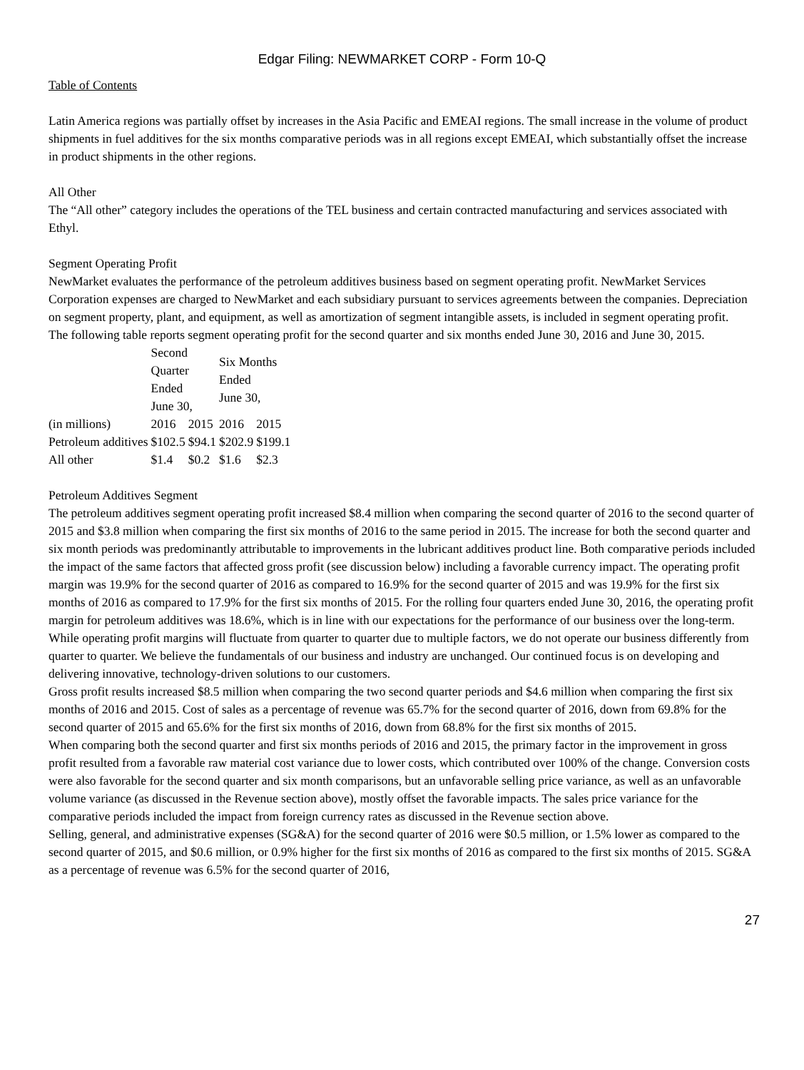Edgar Filing: NEWMARKET CORP - Form 10-Q
Table of Contents
Latin America regions was partially offset by increases in the Asia Pacific and EMEAI regions. The small increase in the volume of product shipments in fuel additives for the six months comparative periods was in all regions except EMEAI, which substantially offset the increase in product shipments in the other regions.
All Other
The “All other” category includes the operations of the TEL business and certain contracted manufacturing and services associated with Ethyl.
Segment Operating Profit
NewMarket evaluates the performance of the petroleum additives business based on segment operating profit. NewMarket Services Corporation expenses are charged to NewMarket and each subsidiary pursuant to services agreements between the companies. Depreciation on segment property, plant, and equipment, as well as amortization of segment intangible assets, is included in segment operating profit.
The following table reports segment operating profit for the second quarter and six months ended June 30, 2016 and June 30, 2015.
| | Second Quarter Ended June 30, | | Six Months Ended June 30, | |
| (in millions) | 2016 | 2015 | 2016 | 2015 |
| Petroleum additives | $102.5 | $94.1 | $202.9 | $199.1 |
| All other | $1.4 | $0.2 | $1.6 | $2.3 |
Petroleum Additives Segment
The petroleum additives segment operating profit increased $8.4 million when comparing the second quarter of 2016 to the second quarter of 2015 and $3.8 million when comparing the first six months of 2016 to the same period in 2015. The increase for both the second quarter and six month periods was predominantly attributable to improvements in the lubricant additives product line. Both comparative periods included the impact of the same factors that affected gross profit (see discussion below) including a favorable currency impact. The operating profit margin was 19.9% for the second quarter of 2016 as compared to 16.9% for the second quarter of 2015 and was 19.9% for the first six months of 2016 as compared to 17.9% for the first six months of 2015. For the rolling four quarters ended June 30, 2016, the operating profit margin for petroleum additives was 18.6%, which is in line with our expectations for the performance of our business over the long-term. While operating profit margins will fluctuate from quarter to quarter due to multiple factors, we do not operate our business differently from quarter to quarter. We believe the fundamentals of our business and industry are unchanged. Our continued focus is on developing and delivering innovative, technology-driven solutions to our customers.
Gross profit results increased $8.5 million when comparing the two second quarter periods and $4.6 million when comparing the first six months of 2016 and 2015. Cost of sales as a percentage of revenue was 65.7% for the second quarter of 2016, down from 69.8% for the second quarter of 2015 and 65.6% for the first six months of 2016, down from 68.8% for the first six months of 2015.
When comparing both the second quarter and first six months periods of 2016 and 2015, the primary factor in the improvement in gross profit resulted from a favorable raw material cost variance due to lower costs, which contributed over 100% of the change. Conversion costs were also favorable for the second quarter and six month comparisons, but an unfavorable selling price variance, as well as an unfavorable volume variance (as discussed in the Revenue section above), mostly offset the favorable impacts. The sales price variance for the comparative periods included the impact from foreign currency rates as discussed in the Revenue section above.
Selling, general, and administrative expenses (SG&A) for the second quarter of 2016 were $0.5 million, or 1.5% lower as compared to the second quarter of 2015, and $0.6 million, or 0.9% higher for the first six months of 2016 as compared to the first six months of 2015. SG&A as a percentage of revenue was 6.5% for the second quarter of 2016,
27